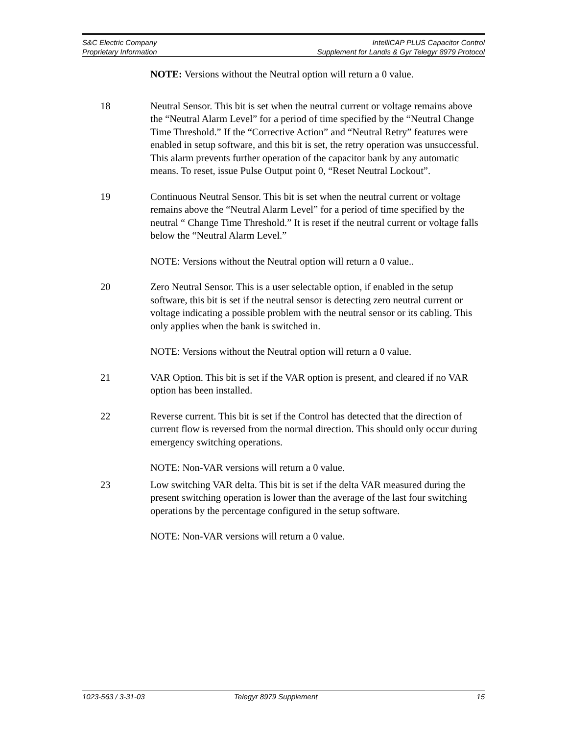S&C Electric Company IntelliCAP PLUS Capacitor Control
Proprietary Information Supplement for Landis & Gyr Telegyr 8979 Protocol
NOTE: Versions without the Neutral option will return a 0 value.
18 Neutral Sensor. This bit is set when the neutral current or voltage remains above the “Neutral Alarm Level” for a period of time specified by the “Neutral Change Time Threshold.” If the “Corrective Action” and “Neutral Retry” features were enabled in setup software, and this bit is set, the retry operation was unsuccessful. This alarm prevents further operation of the capacitor bank by any automatic means. To reset, issue Pulse Output point 0, “Reset Neutral Lockout”.
19 Continuous Neutral Sensor. This bit is set when the neutral current or voltage remains above the “Neutral Alarm Level” for a period of time specified by the neutral “ Change Time Threshold.” It is reset if the neutral current or voltage falls below the “Neutral Alarm Level.”
NOTE: Versions without the Neutral option will return a 0 value..
20 Zero Neutral Sensor. This is a user selectable option, if enabled in the setup software, this bit is set if the neutral sensor is detecting zero neutral current or voltage indicating a possible problem with the neutral sensor or its cabling. This only applies when the bank is switched in.
NOTE: Versions without the Neutral option will return a 0 value.
21 VAR Option. This bit is set if the VAR option is present, and cleared if no VAR option has been installed.
22 Reverse current. This bit is set if the Control has detected that the direction of current flow is reversed from the normal direction. This should only occur during emergency switching operations.
NOTE: Non-VAR versions will return a 0 value.
23 Low switching VAR delta. This bit is set if the delta VAR measured during the present switching operation is lower than the average of the last four switching operations by the percentage configured in the setup software.
NOTE: Non-VAR versions will return a 0 value.
1023-563 / 3-31-03 Telegyr 8979 Supplement 15